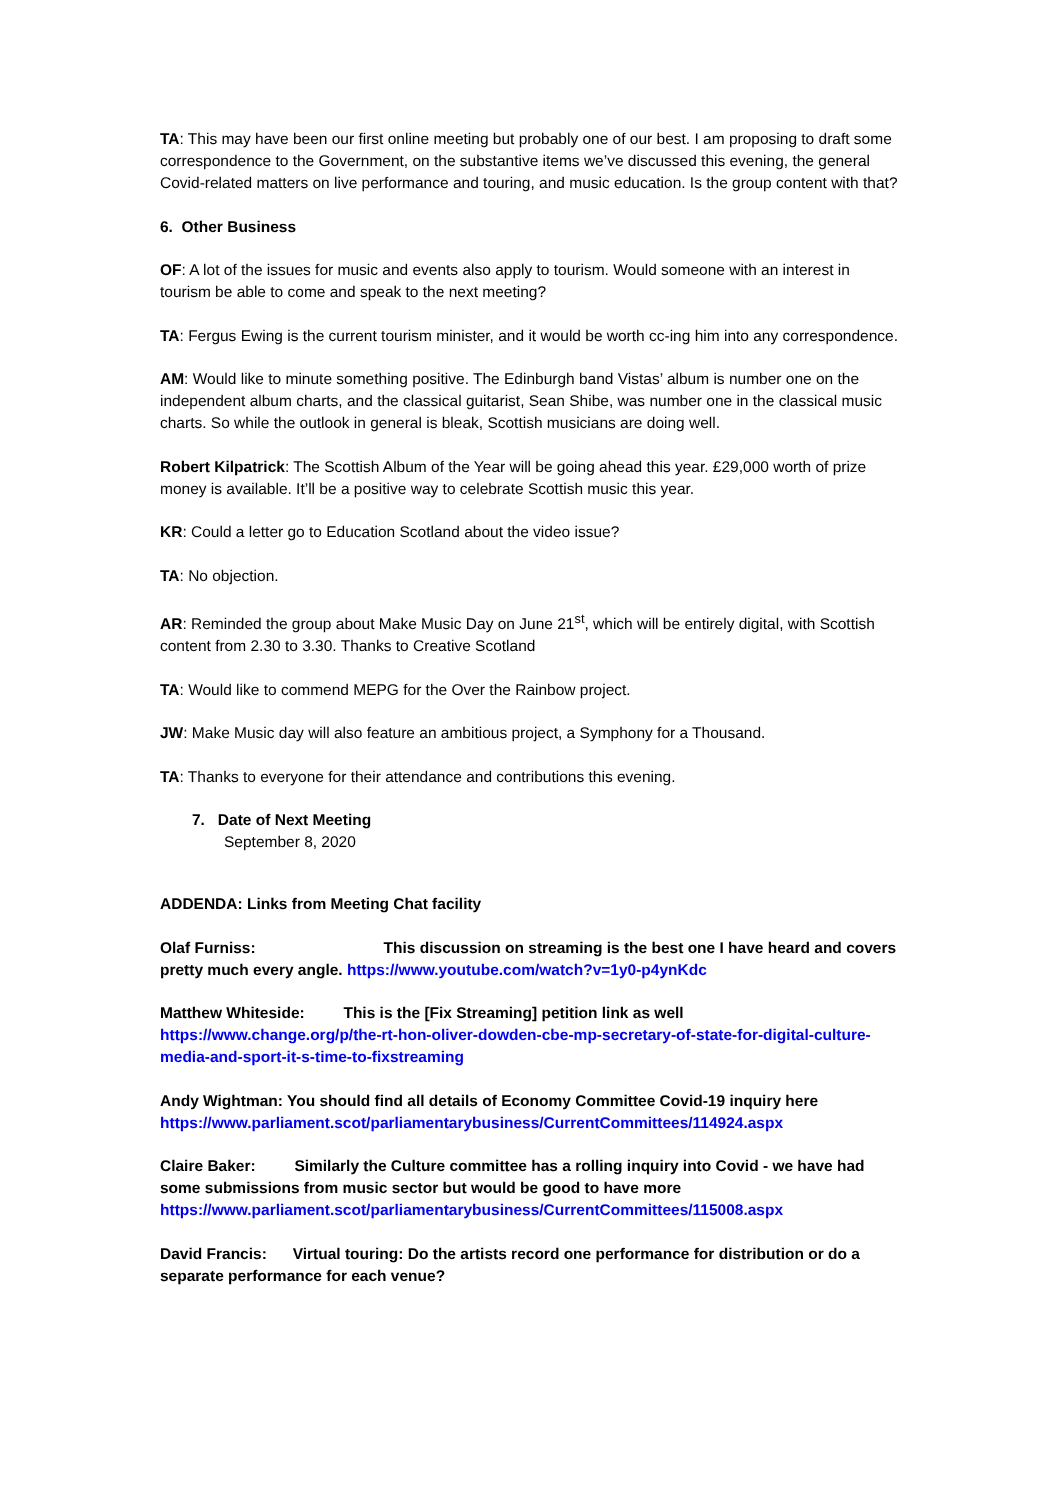TA: This may have been our first online meeting but probably one of our best. I am proposing to draft some correspondence to the Government, on the substantive items we’ve discussed this evening, the general Covid-related matters on live performance and touring, and music education. Is the group content with that?
6. Other Business
OF: A lot of the issues for music and events also apply to tourism. Would someone with an interest in tourism be able to come and speak to the next meeting?
TA: Fergus Ewing is the current tourism minister, and it would be worth cc-ing him into any correspondence.
AM: Would like to minute something positive. The Edinburgh band Vistas’ album is number one on the independent album charts, and the classical guitarist, Sean Shibe, was number one in the classical music charts. So while the outlook in general is bleak, Scottish musicians are doing well.
Robert Kilpatrick: The Scottish Album of the Year will be going ahead this year. £29,000 worth of prize money is available. It’ll be a positive way to celebrate Scottish music this year.
KR: Could a letter go to Education Scotland about the video issue?
TA: No objection.
AR: Reminded the group about Make Music Day on June 21<sup>st</sup>, which will be entirely digital, with Scottish content from 2.30 to 3.30. Thanks to Creative Scotland
TA: Would like to commend MEPG for the Over the Rainbow project.
JW: Make Music day will also feature an ambitious project, a Symphony for a Thousand.
TA: Thanks to everyone for their attendance and contributions this evening.
7. Date of Next Meeting
September 8, 2020
ADDENDA: Links from Meeting Chat facility
Olaf Furniss: This discussion on streaming is the best one I have heard and covers pretty much every angle. https://www.youtube.com/watch?v=1y0-p4ynKdc
Matthew Whiteside: This is the [Fix Streaming] petition link as well
https://www.change.org/p/the-rt-hon-oliver-dowden-cbe-mp-secretary-of-state-for-digital-culture-media-and-sport-it-s-time-to-fixstreaming
Andy Wightman: You should find all details of Economy Committee Covid-19 inquiry here
https://www.parliament.scot/parliamentarybusiness/CurrentCommittees/114924.aspx
Claire Baker: Similarly the Culture committee has a rolling inquiry into Covid - we have had some submissions from music sector but would be good to have more
https://www.parliament.scot/parliamentarybusiness/CurrentCommittees/115008.aspx
David Francis: Virtual touring: Do the artists record one performance for distribution or do a separate performance for each venue?